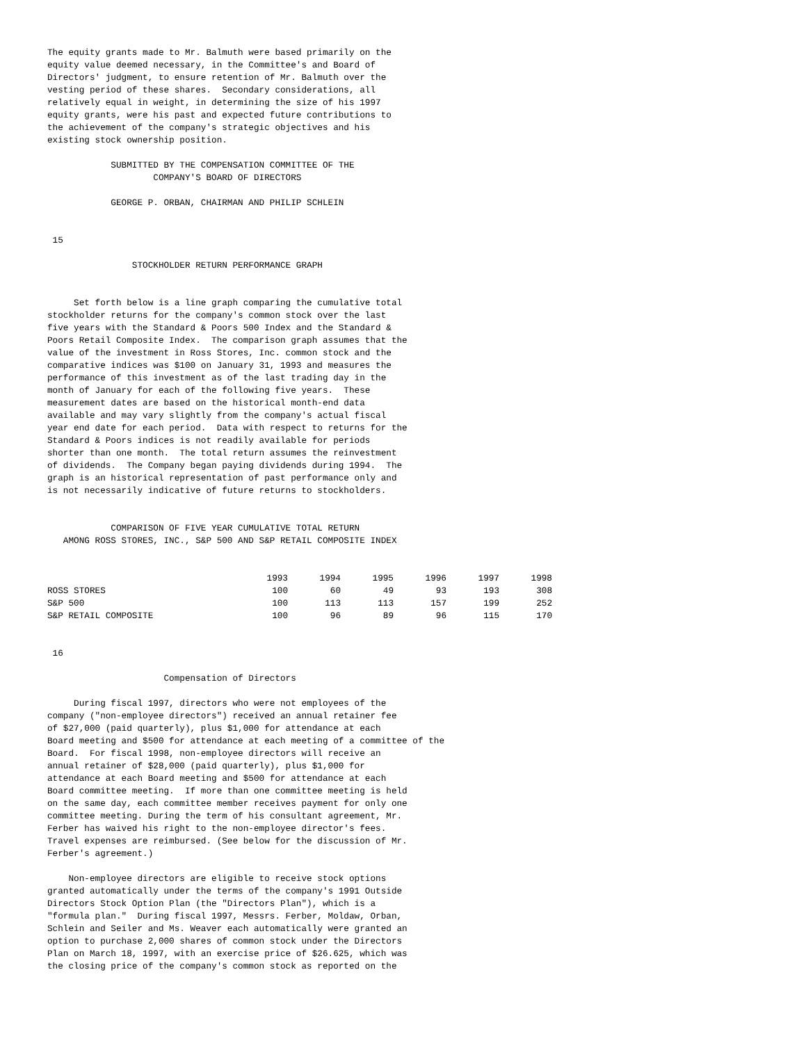The equity grants made to Mr. Balmuth were based primarily on the
equity value deemed necessary, in the Committee's and Board of
Directors' judgment, to ensure retention of Mr. Balmuth over the
vesting period of these shares.  Secondary considerations, all
relatively equal in weight, in determining the size of his 1997
equity grants, were his past and expected future contributions to
the achievement of the company's strategic objectives and his
existing stock ownership position.

            SUBMITTED BY THE COMPENSATION COMMITTEE OF THE
                    COMPANY'S BOARD OF DIRECTORS

            GEORGE P. ORBAN, CHAIRMAN AND PHILIP SCHLEIN


 15

                STOCKHOLDER RETURN PERFORMANCE GRAPH


     Set forth below is a line graph comparing the cumulative total
stockholder returns for the company's common stock over the last
five years with the Standard & Poors 500 Index and the Standard &
Poors Retail Composite Index.  The comparison graph assumes that the
value of the investment in Ross Stores, Inc. common stock and the
comparative indices was $100 on January 31, 1993 and measures the
performance of this investment as of the last trading day in the
month of January for each of the following five years.  These
measurement dates are based on the historical month-end data
available and may vary slightly from the company's actual fiscal
year end date for each period.  Data with respect to returns for the
Standard & Poors indices is not readily available for periods
shorter than one month.  The total return assumes the reinvestment
of dividends.  The Company began paying dividends during 1994.  The
graph is an historical representation of past performance only and
is not necessarily indicative of future returns to stockholders.


            COMPARISON OF FIVE YEAR CUMULATIVE TOTAL RETURN
   AMONG ROSS STORES, INC., S&P 500 AND S&P RETAIL COMPOSITE INDEX
| | 1993 | 1994 | 1995 | 1996 | 1997 | 1998 |
| ROSS STORES | 100 | 60 | 49 | 93 | 193 | 308 |
| S&P 500 | 100 | 113 | 113 | 157 | 199 | 252 |
| S&P RETAIL COMPOSITE | 100 | 96 | 89 | 96 | 115 | 170 |
 16

                      Compensation of Directors

     During fiscal 1997, directors who were not employees of the
company ("non-employee directors") received an annual retainer fee
of $27,000 (paid quarterly), plus $1,000 for attendance at each
Board meeting and $500 for attendance at each meeting of a committee of the
Board.  For fiscal 1998, non-employee directors will receive an
annual retainer of $28,000 (paid quarterly), plus $1,000 for
attendance at each Board meeting and $500 for attendance at each
Board committee meeting.  If more than one committee meeting is held
on the same day, each committee member receives payment for only one
committee meeting. During the term of his consultant agreement, Mr.
Ferber has waived his right to the non-employee director's fees.
Travel expenses are reimbursed. (See below for the discussion of Mr.
Ferber's agreement.)

    Non-employee directors are eligible to receive stock options
granted automatically under the terms of the company's 1991 Outside
Directors Stock Option Plan (the "Directors Plan"), which is a
"formula plan."  During fiscal 1997, Messrs. Ferber, Moldaw, Orban,
Schlein and Seiler and Ms. Weaver each automatically were granted an
option to purchase 2,000 shares of common stock under the Directors
Plan on March 18, 1997, with an exercise price of $26.625, which was
the closing price of the company's common stock as reported on the